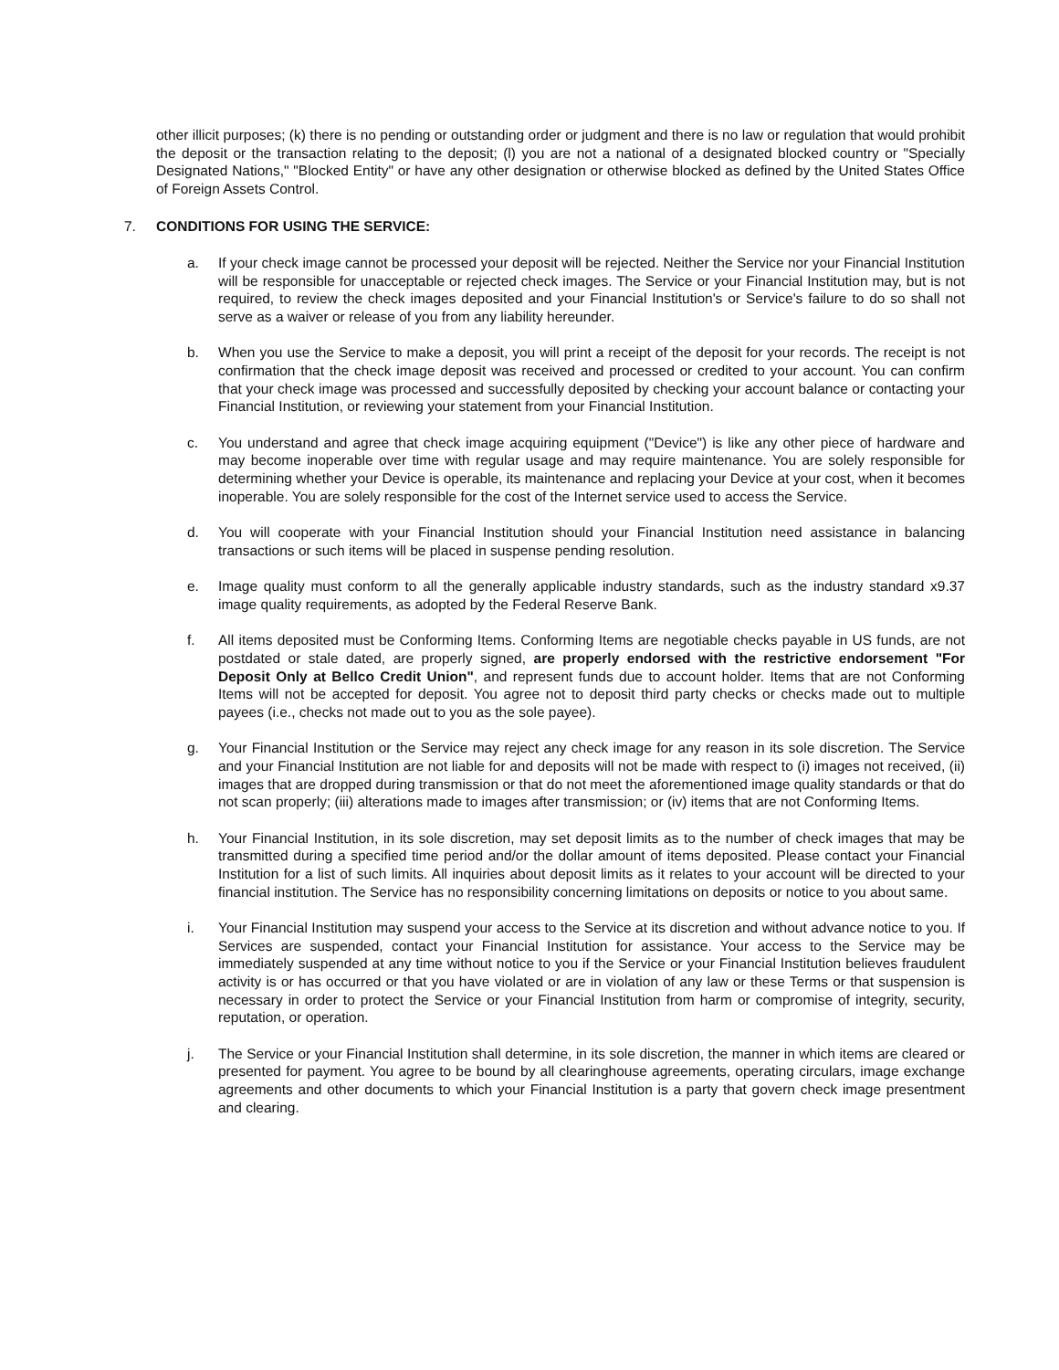other illicit purposes; (k) there is no pending or outstanding order or judgment and there is no law or regulation that would prohibit the deposit or the transaction relating to the deposit; (l) you are not a national of a designated blocked country or "Specially Designated Nations," "Blocked Entity" or have any other designation or otherwise blocked as defined by the United States Office of Foreign Assets Control.
7. CONDITIONS FOR USING THE SERVICE:
a. If your check image cannot be processed your deposit will be rejected. Neither the Service nor your Financial Institution will be responsible for unacceptable or rejected check images. The Service or your Financial Institution may, but is not required, to review the check images deposited and your Financial Institution's or Service's failure to do so shall not serve as a waiver or release of you from any liability hereunder.
b. When you use the Service to make a deposit, you will print a receipt of the deposit for your records. The receipt is not confirmation that the check image deposit was received and processed or credited to your account. You can confirm that your check image was processed and successfully deposited by checking your account balance or contacting your Financial Institution, or reviewing your statement from your Financial Institution.
c. You understand and agree that check image acquiring equipment ("Device") is like any other piece of hardware and may become inoperable over time with regular usage and may require maintenance. You are solely responsible for determining whether your Device is operable, its maintenance and replacing your Device at your cost, when it becomes inoperable. You are solely responsible for the cost of the Internet service used to access the Service.
d. You will cooperate with your Financial Institution should your Financial Institution need assistance in balancing transactions or such items will be placed in suspense pending resolution.
e. Image quality must conform to all the generally applicable industry standards, such as the industry standard x9.37 image quality requirements, as adopted by the Federal Reserve Bank.
f. All items deposited must be Conforming Items. Conforming Items are negotiable checks payable in US funds, are not postdated or stale dated, are properly signed, are properly endorsed with the restrictive endorsement "For Deposit Only at Bellco Credit Union", and represent funds due to account holder. Items that are not Conforming Items will not be accepted for deposit. You agree not to deposit third party checks or checks made out to multiple payees (i.e., checks not made out to you as the sole payee).
g. Your Financial Institution or the Service may reject any check image for any reason in its sole discretion. The Service and your Financial Institution are not liable for and deposits will not be made with respect to (i) images not received, (ii) images that are dropped during transmission or that do not meet the aforementioned image quality standards or that do not scan properly; (iii) alterations made to images after transmission; or (iv) items that are not Conforming Items.
h. Your Financial Institution, in its sole discretion, may set deposit limits as to the number of check images that may be transmitted during a specified time period and/or the dollar amount of items deposited. Please contact your Financial Institution for a list of such limits. All inquiries about deposit limits as it relates to your account will be directed to your financial institution. The Service has no responsibility concerning limitations on deposits or notice to you about same.
i. Your Financial Institution may suspend your access to the Service at its discretion and without advance notice to you. If Services are suspended, contact your Financial Institution for assistance. Your access to the Service may be immediately suspended at any time without notice to you if the Service or your Financial Institution believes fraudulent activity is or has occurred or that you have violated or are in violation of any law or these Terms or that suspension is necessary in order to protect the Service or your Financial Institution from harm or compromise of integrity, security, reputation, or operation.
j. The Service or your Financial Institution shall determine, in its sole discretion, the manner in which items are cleared or presented for payment. You agree to be bound by all clearinghouse agreements, operating circulars, image exchange agreements and other documents to which your Financial Institution is a party that govern check image presentment and clearing.